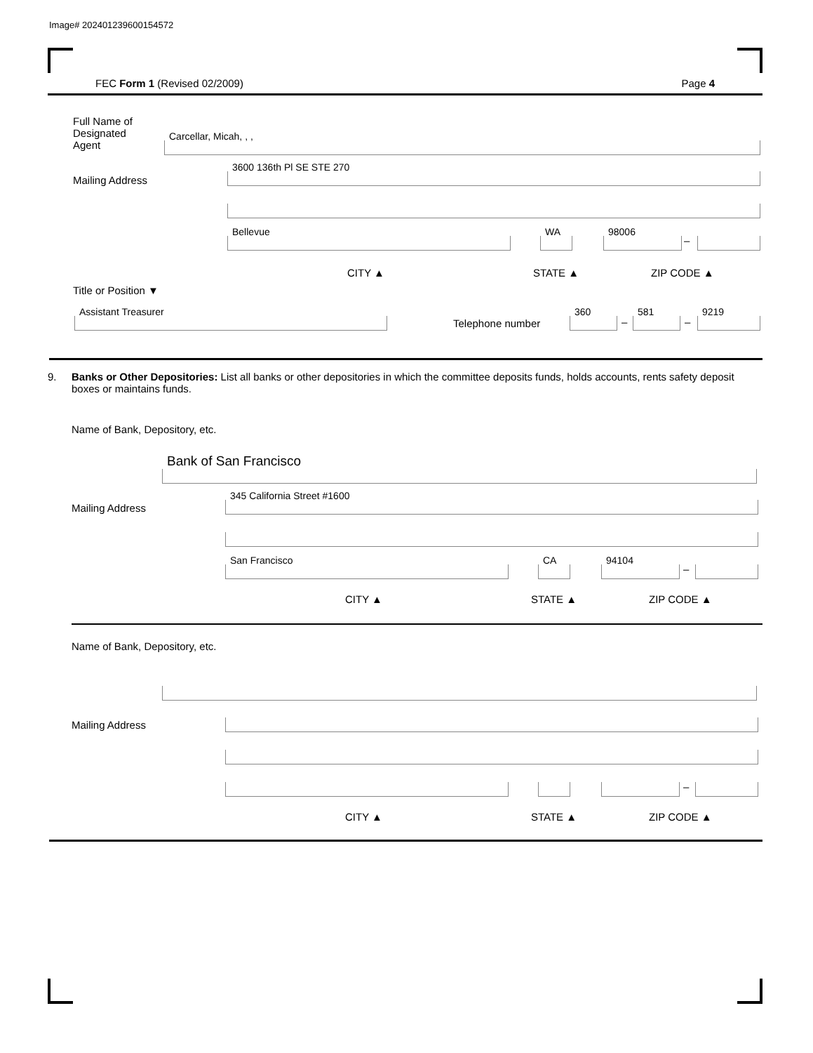Image# 202401239600154572
FEC Form 1 (Revised 02/2009) Page 4
Full Name of
Designated
Agent
Carcellar, Micah, , ,
Mailing Address 3600 136th Pl SE STE 270
Bellevue WA 98006 –
CITY ▲ STATE ▲ ZIP CODE ▲
Title or Position ▼
Assistant Treasurer Telephone number 360 – 581 – 9219
9.
Banks or Other Depositories: List all banks or other depositories in which the committee deposits funds, holds accounts, rents safety deposit boxes or maintains funds.
Name of Bank, Depository, etc.
Bank of San Francisco
Mailing Address 345 California Street #1600
San Francisco CA 94104 –
CITY ▲ STATE ▲ ZIP CODE ▲
Name of Bank, Depository, etc.
Mailing Address
–
CITY ▲ STATE ▲ ZIP CODE ▲